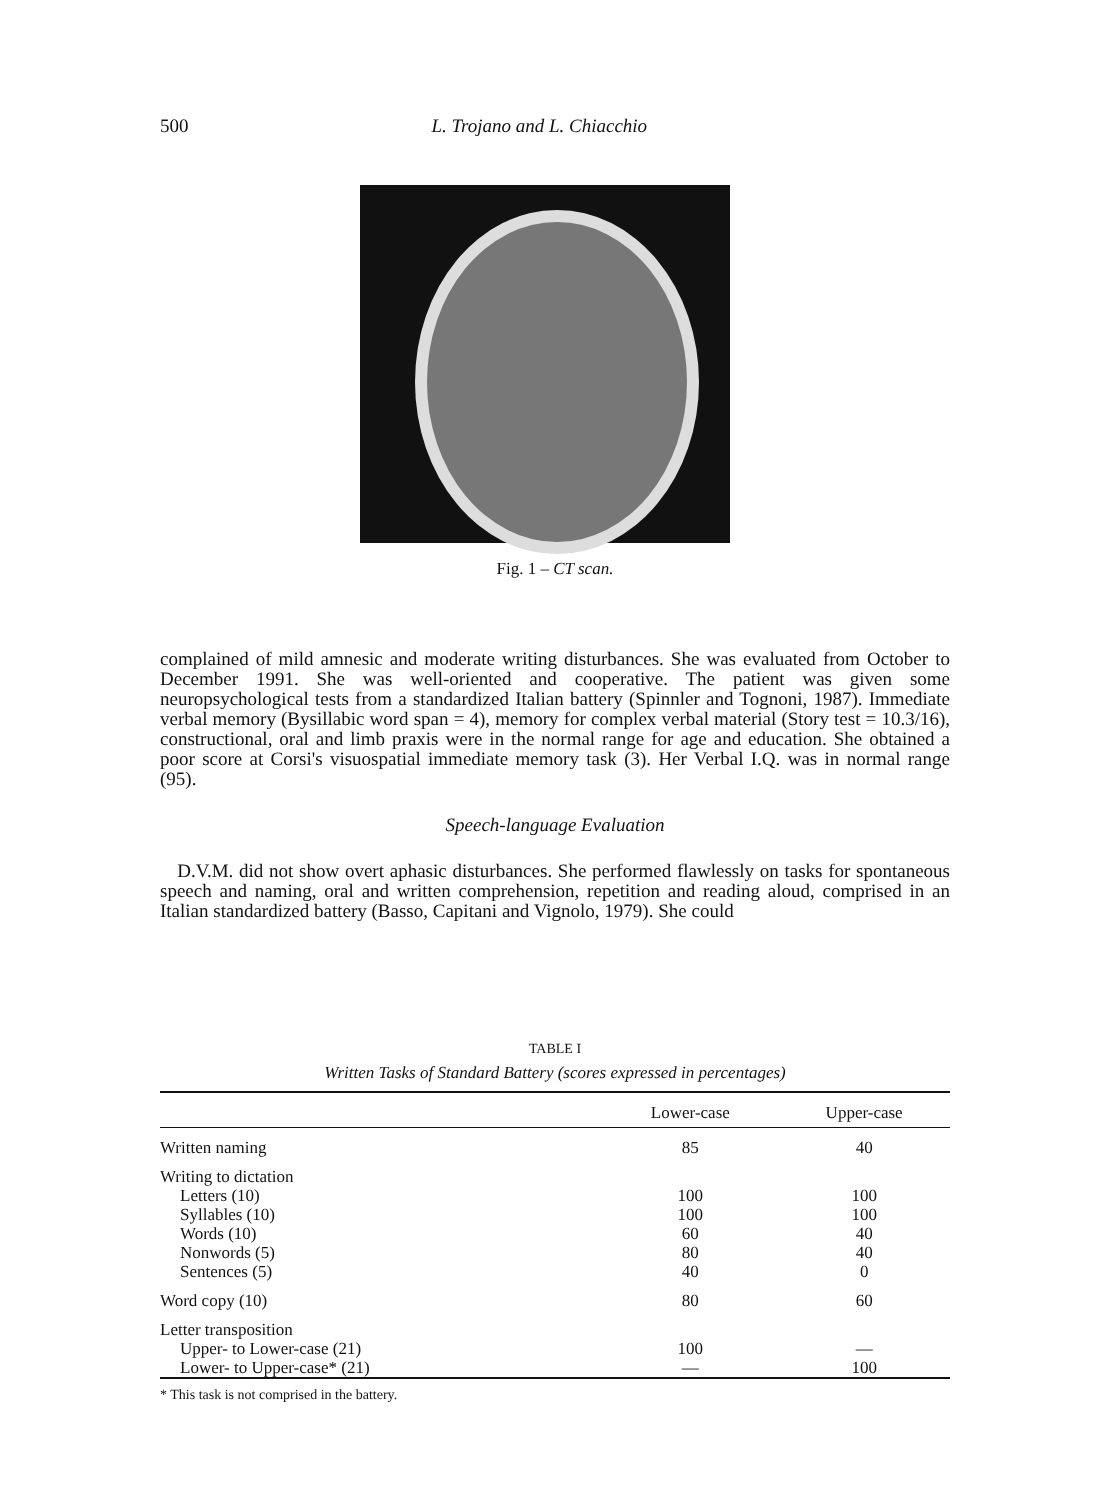500 L. Trojano and L. Chiacchio
Fig. 1 – CT scan.
complained of mild amnesic and moderate writing disturbances. She was evaluated from October to December 1991. She was well-oriented and cooperative. The patient was given some neuropsychological tests from a standardized Italian battery (Spinnler and Tognoni, 1987). Immediate verbal memory (Bysillabic word span = 4), memory for complex verbal material (Story test = 10.3/16), constructional, oral and limb praxis were in the normal range for age and education. She obtained a poor score at Corsi's visuospatial immediate memory task (3). Her Verbal I.Q. was in normal range (95).
Speech-language Evaluation
D.V.M. did not show overt aphasic disturbances. She performed flawlessly on tasks for spontaneous speech and naming, oral and written comprehension, repetition and reading aloud, comprised in an Italian standardized battery (Basso, Capitani and Vignolo, 1979). She could
TABLE I
Written Tasks of Standard Battery (scores expressed in percentages)
| | Lower-case | Upper-case |
| --- | --- | --- |
| Written naming | 85 | 40 |
| Writing to dictation | | |
| Letters (10) | 100 | 100 |
| Syllables (10) | 100 | 100 |
| Words (10) | 60 | 40 |
| Nonwords (5) | 80 | 40 |
| Sentences (5) | 40 | 0 |
| Word copy (10) | 80 | 60 |
| Letter transposition | | |
| Upper- to Lower-case (21) | 100 | — |
| Lower- to Upper-case* (21) | — | 100 |
* This task is not comprised in the battery.